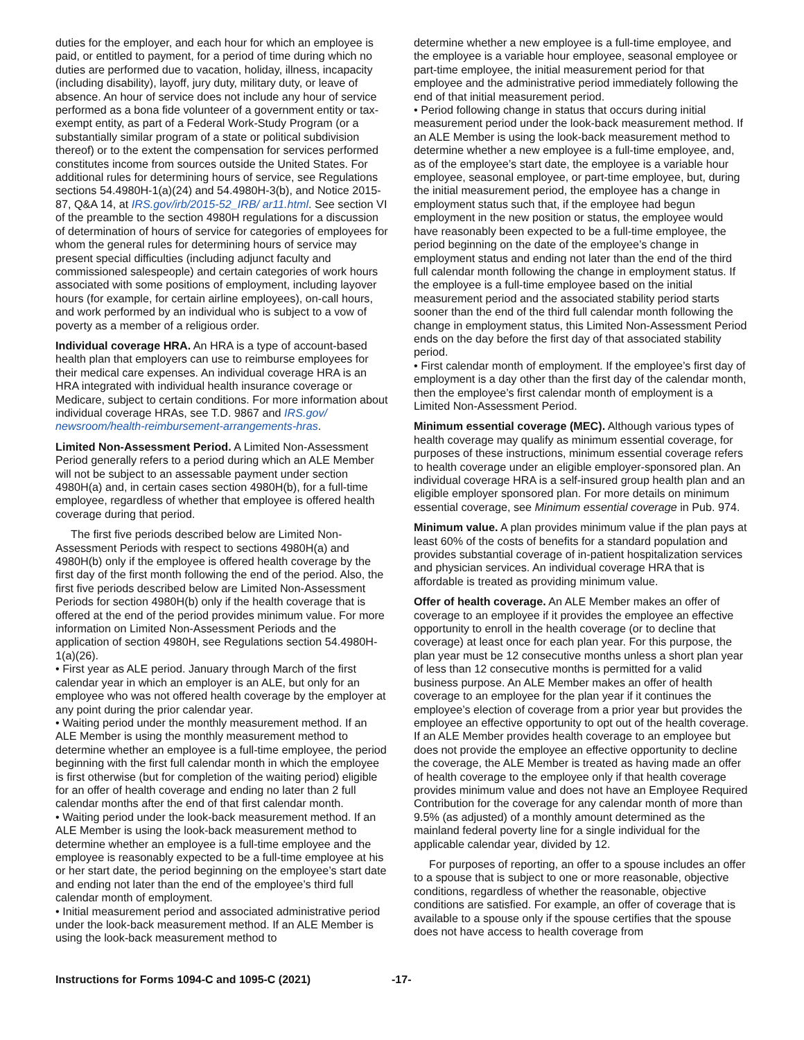duties for the employer, and each hour for which an employee is paid, or entitled to payment, for a period of time during which no duties are performed due to vacation, holiday, illness, incapacity (including disability), layoff, jury duty, military duty, or leave of absence. An hour of service does not include any hour of service performed as a bona fide volunteer of a government entity or tax-exempt entity, as part of a Federal Work-Study Program (or a substantially similar program of a state or political subdivision thereof) or to the extent the compensation for services performed constitutes income from sources outside the United States. For additional rules for determining hours of service, see Regulations sections 54.4980H-1(a)(24) and 54.4980H-3(b), and Notice 2015-87, Q&A 14, at IRS.gov/irb/2015-52_IRB/ ar11.html. See section VI of the preamble to the section 4980H regulations for a discussion of determination of hours of service for categories of employees for whom the general rules for determining hours of service may present special difficulties (including adjunct faculty and commissioned salespeople) and certain categories of work hours associated with some positions of employment, including layover hours (for example, for certain airline employees), on-call hours, and work performed by an individual who is subject to a vow of poverty as a member of a religious order.
Individual coverage HRA. An HRA is a type of account-based health plan that employers can use to reimburse employees for their medical care expenses. An individual coverage HRA is an HRA integrated with individual health insurance coverage or Medicare, subject to certain conditions. For more information about individual coverage HRAs, see T.D. 9867 and IRS.gov/ newsroom/health-reimbursement-arrangements-hras.
Limited Non-Assessment Period. A Limited Non-Assessment Period generally refers to a period during which an ALE Member will not be subject to an assessable payment under section 4980H(a) and, in certain cases section 4980H(b), for a full-time employee, regardless of whether that employee is offered health coverage during that period.
The first five periods described below are Limited Non-Assessment Periods with respect to sections 4980H(a) and 4980H(b) only if the employee is offered health coverage by the first day of the first month following the end of the period. Also, the first five periods described below are Limited Non-Assessment Periods for section 4980H(b) only if the health coverage that is offered at the end of the period provides minimum value. For more information on Limited Non-Assessment Periods and the application of section 4980H, see Regulations section 54.4980H-1(a)(26).
• First year as ALE period. January through March of the first calendar year in which an employer is an ALE, but only for an employee who was not offered health coverage by the employer at any point during the prior calendar year.
• Waiting period under the monthly measurement method. If an ALE Member is using the monthly measurement method to determine whether an employee is a full-time employee, the period beginning with the first full calendar month in which the employee is first otherwise (but for completion of the waiting period) eligible for an offer of health coverage and ending no later than 2 full calendar months after the end of that first calendar month.
• Waiting period under the look-back measurement method. If an ALE Member is using the look-back measurement method to determine whether an employee is a full-time employee and the employee is reasonably expected to be a full-time employee at his or her start date, the period beginning on the employee’s start date and ending not later than the end of the employee’s third full calendar month of employment.
• Initial measurement period and associated administrative period under the look-back measurement method. If an ALE Member is using the look-back measurement method to
determine whether a new employee is a full-time employee, and the employee is a variable hour employee, seasonal employee or part-time employee, the initial measurement period for that employee and the administrative period immediately following the end of that initial measurement period.
• Period following change in status that occurs during initial measurement period under the look-back measurement method. If an ALE Member is using the look-back measurement method to determine whether a new employee is a full-time employee, and, as of the employee’s start date, the employee is a variable hour employee, seasonal employee, or part-time employee, but, during the initial measurement period, the employee has a change in employment status such that, if the employee had begun employment in the new position or status, the employee would have reasonably been expected to be a full-time employee, the period beginning on the date of the employee’s change in employment status and ending not later than the end of the third full calendar month following the change in employment status. If the employee is a full-time employee based on the initial measurement period and the associated stability period starts sooner than the end of the third full calendar month following the change in employment status, this Limited Non-Assessment Period ends on the day before the first day of that associated stability period.
• First calendar month of employment. If the employee’s first day of employment is a day other than the first day of the calendar month, then the employee’s first calendar month of employment is a Limited Non-Assessment Period.
Minimum essential coverage (MEC). Although various types of health coverage may qualify as minimum essential coverage, for purposes of these instructions, minimum essential coverage refers to health coverage under an eligible employer-sponsored plan. An individual coverage HRA is a self-insured group health plan and an eligible employer sponsored plan. For more details on minimum essential coverage, see Minimum essential coverage in Pub. 974.
Minimum value. A plan provides minimum value if the plan pays at least 60% of the costs of benefits for a standard population and provides substantial coverage of in-patient hospitalization services and physician services. An individual coverage HRA that is affordable is treated as providing minimum value.
Offer of health coverage. An ALE Member makes an offer of coverage to an employee if it provides the employee an effective opportunity to enroll in the health coverage (or to decline that coverage) at least once for each plan year. For this purpose, the plan year must be 12 consecutive months unless a short plan year of less than 12 consecutive months is permitted for a valid business purpose. An ALE Member makes an offer of health coverage to an employee for the plan year if it continues the employee’s election of coverage from a prior year but provides the employee an effective opportunity to opt out of the health coverage. If an ALE Member provides health coverage to an employee but does not provide the employee an effective opportunity to decline the coverage, the ALE Member is treated as having made an offer of health coverage to the employee only if that health coverage provides minimum value and does not have an Employee Required Contribution for the coverage for any calendar month of more than 9.5% (as adjusted) of a monthly amount determined as the mainland federal poverty line for a single individual for the applicable calendar year, divided by 12.
For purposes of reporting, an offer to a spouse includes an offer to a spouse that is subject to one or more reasonable, objective conditions, regardless of whether the reasonable, objective conditions are satisfied. For example, an offer of coverage that is available to a spouse only if the spouse certifies that the spouse does not have access to health coverage from
Instructions for Forms 1094-C and 1095-C (2021) -17-